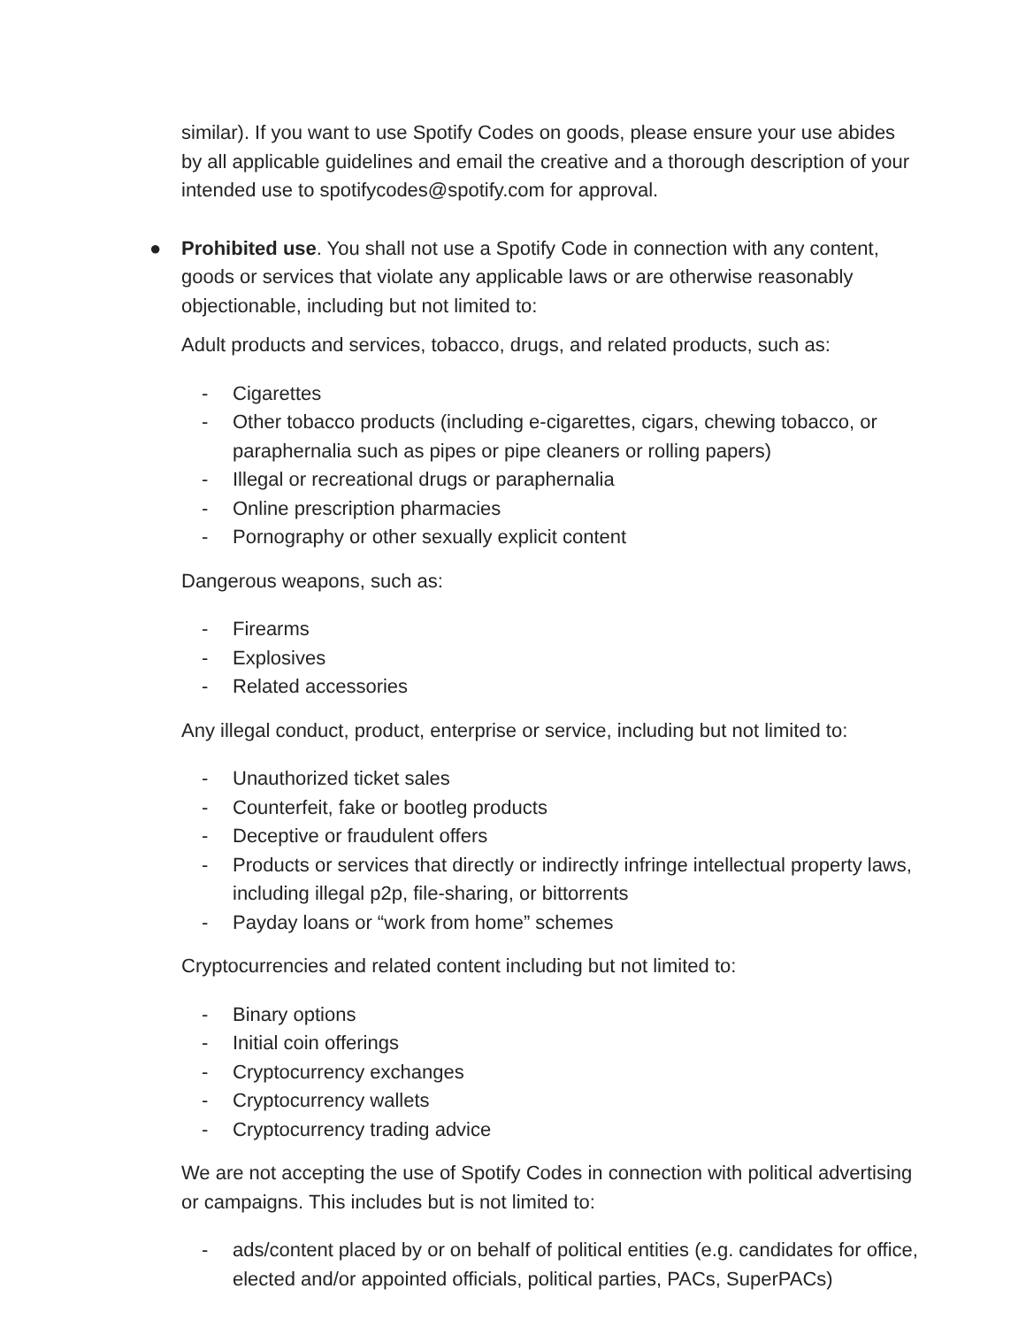similar). If you want to use Spotify Codes on goods, please ensure your use abides by all applicable guidelines and email the creative and a thorough description of your intended use to spotifycodes@spotify.com for approval.
● Prohibited use. You shall not use a Spotify Code in connection with any content, goods or services that violate any applicable laws or are otherwise reasonably objectionable, including but not limited to:
Adult products and services, tobacco, drugs, and related products, such as:
- Cigarettes
- Other tobacco products (including e-cigarettes, cigars, chewing tobacco, or paraphernalia such as pipes or pipe cleaners or rolling papers)
- Illegal or recreational drugs or paraphernalia
- Online prescription pharmacies
- Pornography or other sexually explicit content
Dangerous weapons, such as:
- Firearms
- Explosives
- Related accessories
Any illegal conduct, product, enterprise or service, including but not limited to:
- Unauthorized ticket sales
- Counterfeit, fake or bootleg products
- Deceptive or fraudulent offers
- Products or services that directly or indirectly infringe intellectual property laws, including illegal p2p, file-sharing, or bittorrents
- Payday loans or “work from home” schemes
Cryptocurrencies and related content including but not limited to:
- Binary options
- Initial coin offerings
- Cryptocurrency exchanges
- Cryptocurrency wallets
- Cryptocurrency trading advice
We are not accepting the use of Spotify Codes in connection with political advertising or campaigns. This includes but is not limited to:
- ads/content placed by or on behalf of political entities (e.g. candidates for office, elected and/or appointed officials, political parties, PACs, SuperPACs)